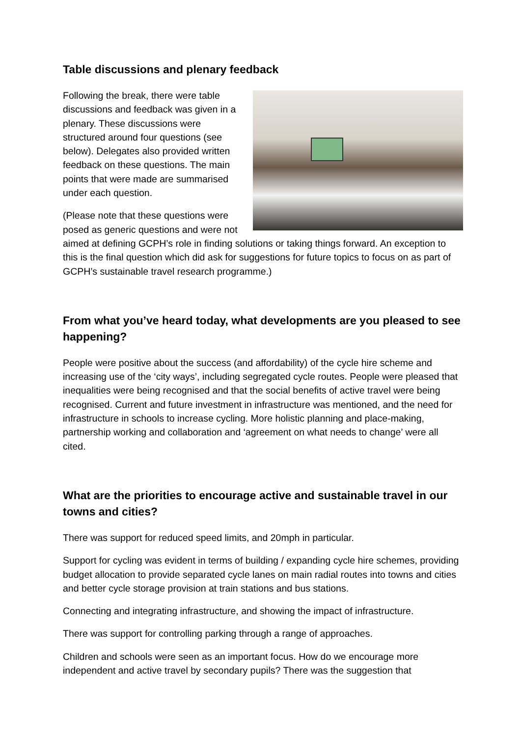Table discussions and plenary feedback
Following the break, there were table discussions and feedback was given in a plenary. These discussions were structured around four questions (see below). Delegates also provided written feedback on these questions. The main points that were made are summarised under each question.
(Please note that these questions were posed as generic questions and were not aimed at defining GCPH’s role in finding solutions or taking things forward. An exception to this is the final question which did ask for suggestions for future topics to focus on as part of GCPH’s sustainable travel research programme.)
From what you’ve heard today, what developments are you pleased to see happening?
People were positive about the success (and affordability) of the cycle hire scheme and increasing use of the ‘city ways’, including segregated cycle routes. People were pleased that inequalities were being recognised and that the social benefits of active travel were being recognised. Current and future investment in infrastructure was mentioned, and the need for infrastructure in schools to increase cycling. More holistic planning and place-making, partnership working and collaboration and ‘agreement on what needs to change’ were all cited.
What are the priorities to encourage active and sustainable travel in our towns and cities?
There was support for reduced speed limits, and 20mph in particular.
Support for cycling was evident in terms of building / expanding cycle hire schemes, providing budget allocation to provide separated cycle lanes on main radial routes into towns and cities and better cycle storage provision at train stations and bus stations.
Connecting and integrating infrastructure, and showing the impact of infrastructure.
There was support for controlling parking through a range of approaches.
Children and schools were seen as an important focus. How do we encourage more independent and active travel by secondary pupils? There was the suggestion that